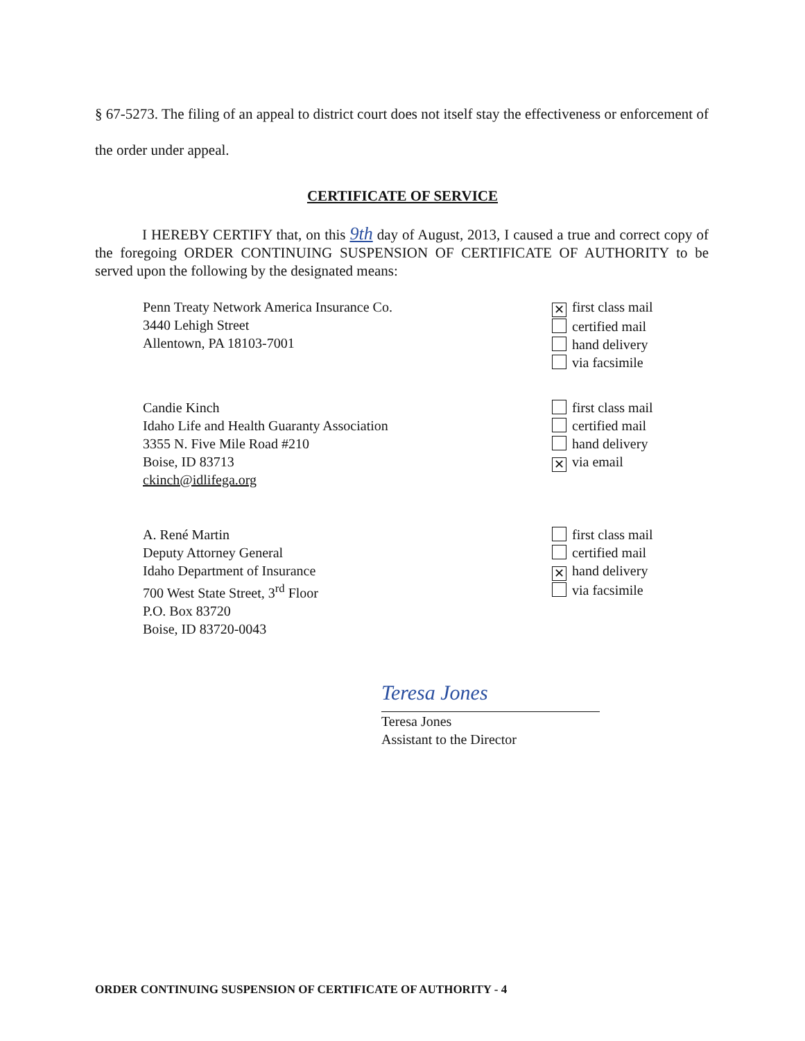§ 67-5273. The filing of an appeal to district court does not itself stay the effectiveness or enforcement of the order under appeal.
CERTIFICATE OF SERVICE
I HEREBY CERTIFY that, on this 9th day of August, 2013, I caused a true and correct copy of the foregoing ORDER CONTINUING SUSPENSION OF CERTIFICATE OF AUTHORITY to be served upon the following by the designated means:
Penn Treaty Network America Insurance Co.
3440 Lehigh Street
Allentown, PA 18103-7001
✕ first class mail
certified mail
hand delivery
via facsimile
Candie Kinch
Idaho Life and Health Guaranty Association
3355 N. Five Mile Road #210
Boise, ID 83713
ckinch@idlifega.org
first class mail
certified mail
hand delivery
✕ via email
A. René Martin
Deputy Attorney General
Idaho Department of Insurance
700 West State Street, 3<sup>rd</sup> Floor
P.O. Box 83720
Boise, ID 83720-0043
first class mail
certified mail
✕ hand delivery
via facsimile
Teresa Jones
Teresa Jones
Assistant to the Director
ORDER CONTINUING SUSPENSION OF CERTIFICATE OF AUTHORITY - 4